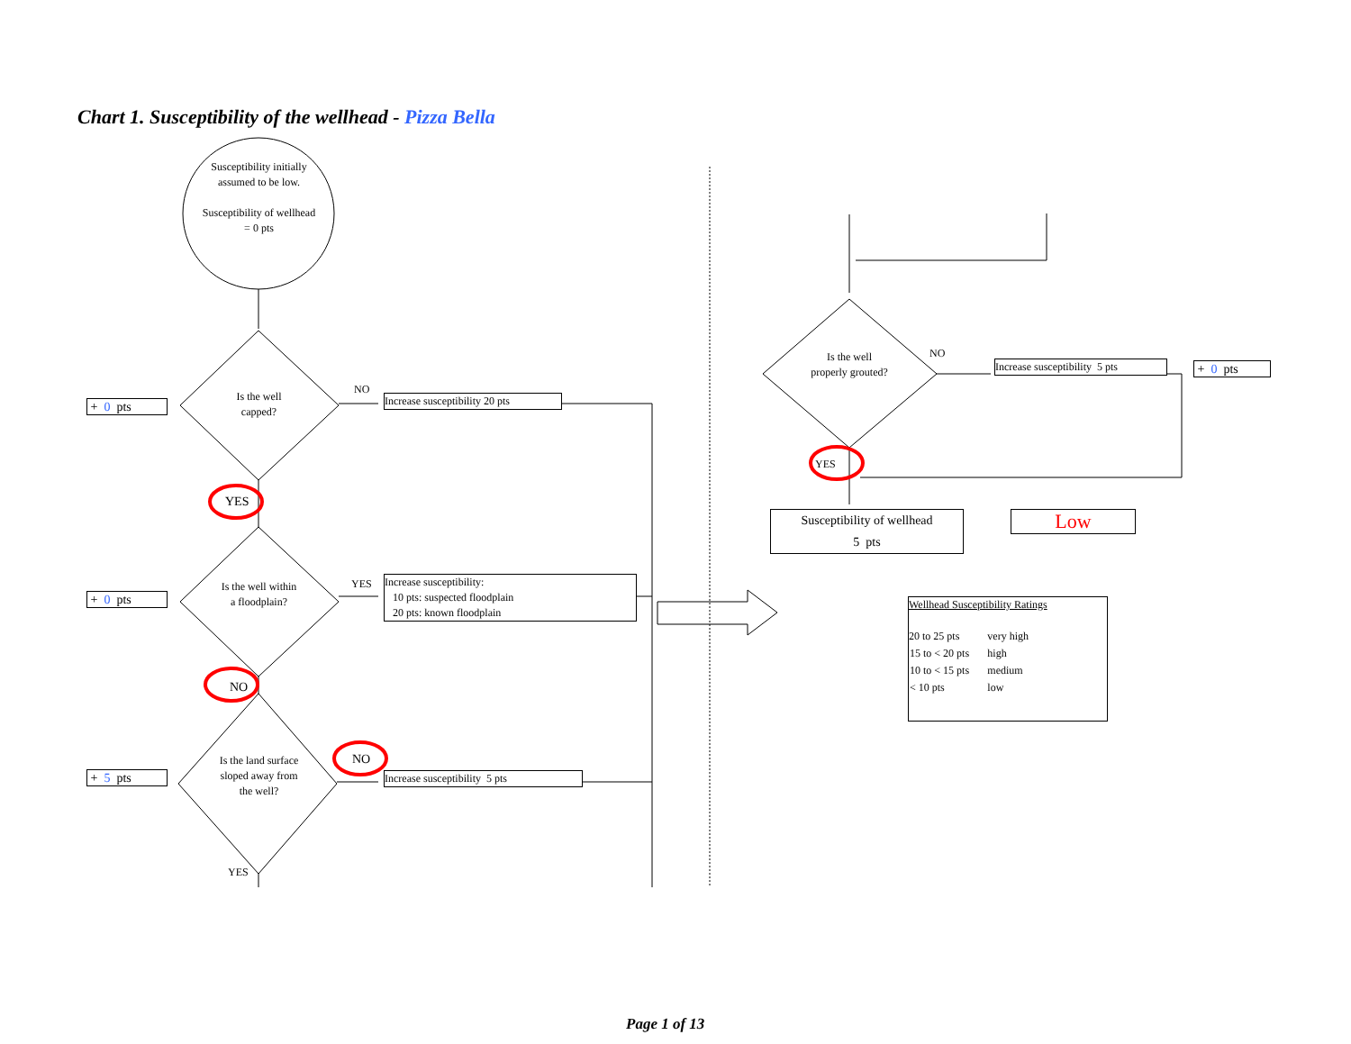Chart 1. Susceptibility of the wellhead - Pizza Bella
Susceptibility initially assumed to be low.
Susceptibility of wellhead = 0 pts
Is the well capped?
Is the well within a floodplain?
Is the land surface sloped away from the well?
+ 0 pts
+ 0 pts
+ 5 pts
NO
YES
YES
NO
NO
YES
Increase susceptibility 20 pts
Increase susceptibility:
10 pts: suspected floodplain
20 pts: known floodplain
Increase susceptibility 5 pts
Is the well properly grouted?
NO
YES
Increase susceptibility 5 pts
+ 0 pts
Susceptibility of wellhead
5 pts
Low
Wellhead Susceptibility Ratings
| 20 to 25 pts | very high |
| 15 to < 20 pts | high |
| 10 to < 15 pts | medium |
| < 10 pts | low |
Page 1 of 13